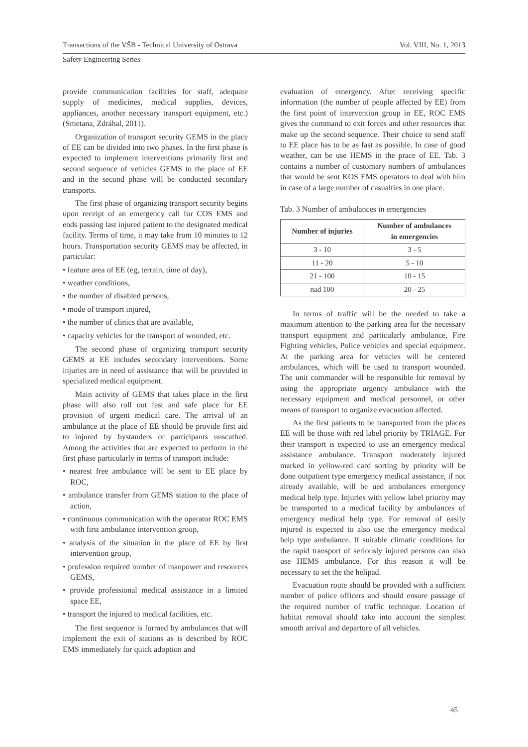Transactions of the VŠB - Technical University of Ostrava Vol. VIII, No. 1, 2013
Safety Engineering Series
provide communication facilities for staff, adequate supply of medicines, medical supplies, devices, appliances, another necessary transport equipment, etc.) (Smetana, Zdráhal, 2011).
Organization of transport security GEMS in the place of EE can be divided into two phases. In the first phase is expected to implement interventions primarily first and second sequence of vehicles GEMS to the place of EE and in the second phase will be conducted secondary transports.
The first phase of organizing transport security begins upon receipt of an emergency call for COS EMS and ends passing last injured patient to the designated medical facility. Terms of time, it may take from 10 minutes to 12 hours. Transportation security GEMS may be affected, in particular:
• feature area of EE (eg, terrain, time of day),
• weather conditions,
• the number of disabled persons,
• mode of transport injured,
• the number of clinics that are available,
• capacity vehicles for the transport of wounded, etc.
The second phase of organizing transport security GEMS at EE includes secondary interventions. Some injuries are in need of assistance that will be provided in specialized medical equipment.
Main activity of GEMS that takes place in the first phase will also roll out fast and safe place for EE provision of urgent medical care. The arrival of an ambulance at the place of EE should be provide first aid to injured by bystanders or participants unscathed. Among the activities that are expected to perform in the first phase particularly in terms of transport include:
• nearest free ambulance will be sent to EE place by ROC,
• ambulance transfer from GEMS station to the place of action,
• continuous communication with the operator ROC EMS with first ambulance intervention group,
• analysis of the situation in the place of EE by first intervention group,
• profession required number of manpower and resources GEMS,
• provide professional medical assistance in a limited space EE,
• transport the injured to medical facilities, etc.
The first sequence is formed by ambulances that will implement the exit of stations as is described by ROC EMS immediately for quick adoption and
evaluation of emergency. After receiving specific information (the number of people affected by EE) from the first point of intervention group in EE, ROC EMS gives the command to exit forces and other resources that make up the second sequence. Their choice to send staff to EE place has to be as fast as possible. In case of good weather, can be use HEMS in the prace of EE. Tab. 3 contains a number of customary numbers of ambulances that would be sent KOS EMS operators to deal with him in case of a large number of casualties in one place.
Tab. 3 Number of ambulances in emergencies
| Number of injuries | Number of ambulances in emergencies |
| --- | --- |
| 3 - 10 | 3 - 5 |
| 11 - 20 | 5 - 10 |
| 21 - 100 | 10 - 15 |
| nad 100 | 20 - 25 |
In terms of traffic will be the needed to take a maximum attention to the parking area for the necessary transport equipment and particularly ambulance, Fire Fighting vehicles, Police vehicles and special equipment. At the parking area for vehicles will be centered ambulances, which will be used to transport wounded. The unit commander will be responsible for removal by using the appropriate urgency ambulance with the necessary equipment and medical personnel, or other means of transport to organize evacuation affected.
As the first patients to be transported from the places EE will be those with red label priority by TRIAGE. For their transport is expected to use an emergency medical assistance ambulance. Transport moderately injured marked in yellow-red card sorting by priority will be done outpatient type emergency medical assistance, if not already available, will be ued ambulances emergency medical help type. Injuries with yellow label priority may be transported to a medical facility by ambulances of emergency medical help type. For removal of easily injured is expected to also use the emergency medical help type ambulance. If suitable climatic conditions for the rapid transport of seriously injured persons can also use HEMS ambulance. For this reason it will be necessary to set the the helipad.
Evacuation route should be provided with a sufficient number of police officers and should ensure passage of the required number of traffic technique. Location of habitat removal should take into account the simplest smooth arrival and departure of all vehicles.
45